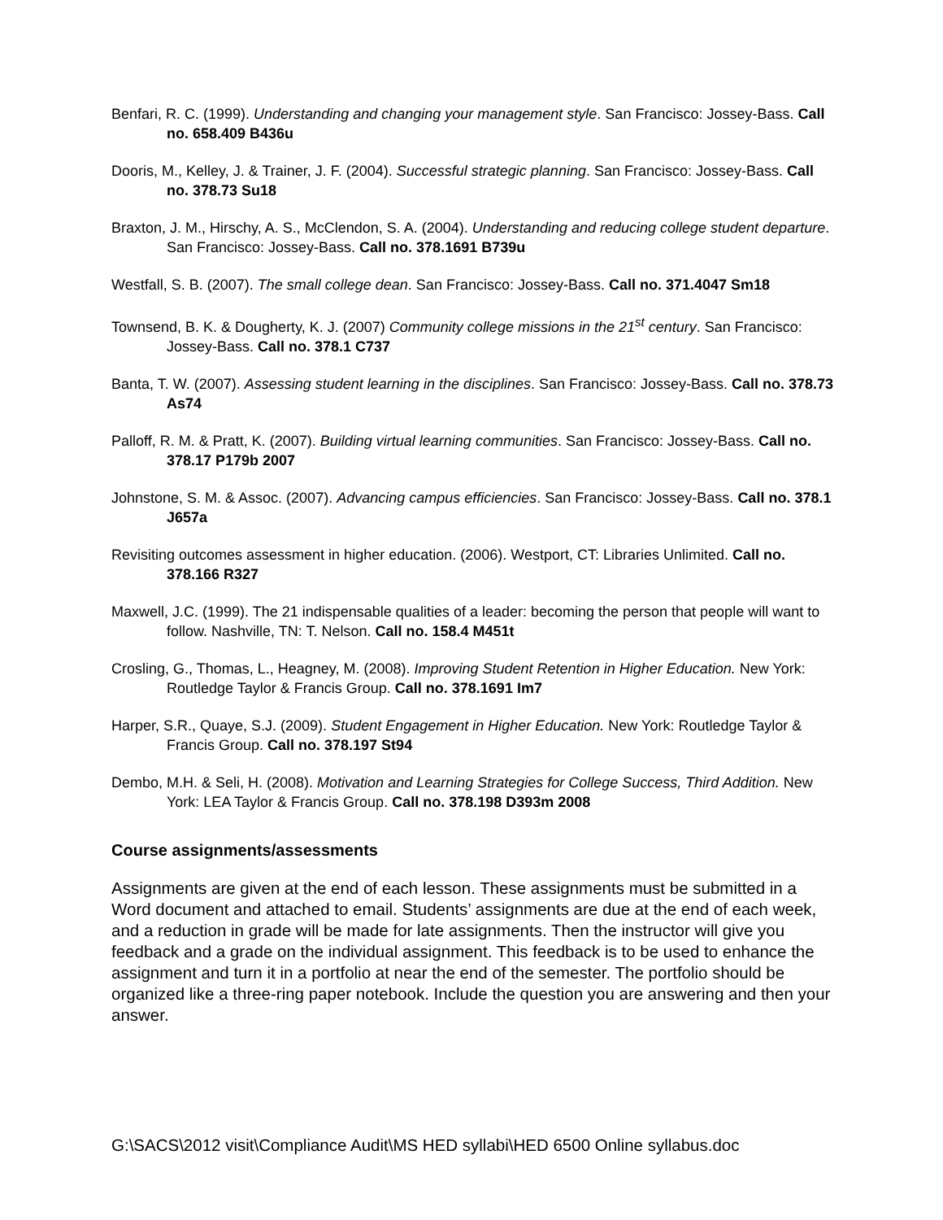Benfari, R. C. (1999). Understanding and changing your management style. San Francisco: Jossey-Bass. Call no. 658.409 B436u
Dooris, M., Kelley, J. & Trainer, J. F. (2004). Successful strategic planning. San Francisco: Jossey-Bass. Call no. 378.73 Su18
Braxton, J. M., Hirschy, A. S., McClendon, S. A. (2004). Understanding and reducing college student departure. San Francisco: Jossey-Bass. Call no. 378.1691 B739u
Westfall, S. B. (2007). The small college dean. San Francisco: Jossey-Bass. Call no. 371.4047 Sm18
Townsend, B. K. & Dougherty, K. J. (2007) Community college missions in the 21<sup>st</sup> century. San Francisco: Jossey-Bass. Call no. 378.1 C737
Banta, T. W. (2007). Assessing student learning in the disciplines. San Francisco: Jossey-Bass. Call no. 378.73 As74
Palloff, R. M. & Pratt, K. (2007). Building virtual learning communities. San Francisco: Jossey-Bass. Call no. 378.17 P179b 2007
Johnstone, S. M. & Assoc. (2007). Advancing campus efficiencies. San Francisco: Jossey-Bass. Call no. 378.1 J657a
Revisiting outcomes assessment in higher education. (2006). Westport, CT: Libraries Unlimited. Call no. 378.166 R327
Maxwell, J.C. (1999). The 21 indispensable qualities of a leader: becoming the person that people will want to follow. Nashville, TN: T. Nelson. Call no. 158.4 M451t
Crosling, G., Thomas, L., Heagney, M. (2008). Improving Student Retention in Higher Education. New York: Routledge Taylor & Francis Group. Call no. 378.1691 Im7
Harper, S.R., Quaye, S.J. (2009). Student Engagement in Higher Education. New York: Routledge Taylor & Francis Group. Call no. 378.197 St94
Dembo, M.H. & Seli, H. (2008). Motivation and Learning Strategies for College Success, Third Addition. New York: LEA Taylor & Francis Group. Call no. 378.198 D393m 2008
Course assignments/assessments
Assignments are given at the end of each lesson. These assignments must be submitted in a Word document and attached to email. Students’ assignments are due at the end of each week, and a reduction in grade will be made for late assignments. Then the instructor will give you feedback and a grade on the individual assignment. This feedback is to be used to enhance the assignment and turn it in a portfolio at near the end of the semester. The portfolio should be organized like a three-ring paper notebook. Include the question you are answering and then your answer.
G:\SACS\2012 visit\Compliance Audit\MS HED syllabi\HED 6500 Online syllabus.doc